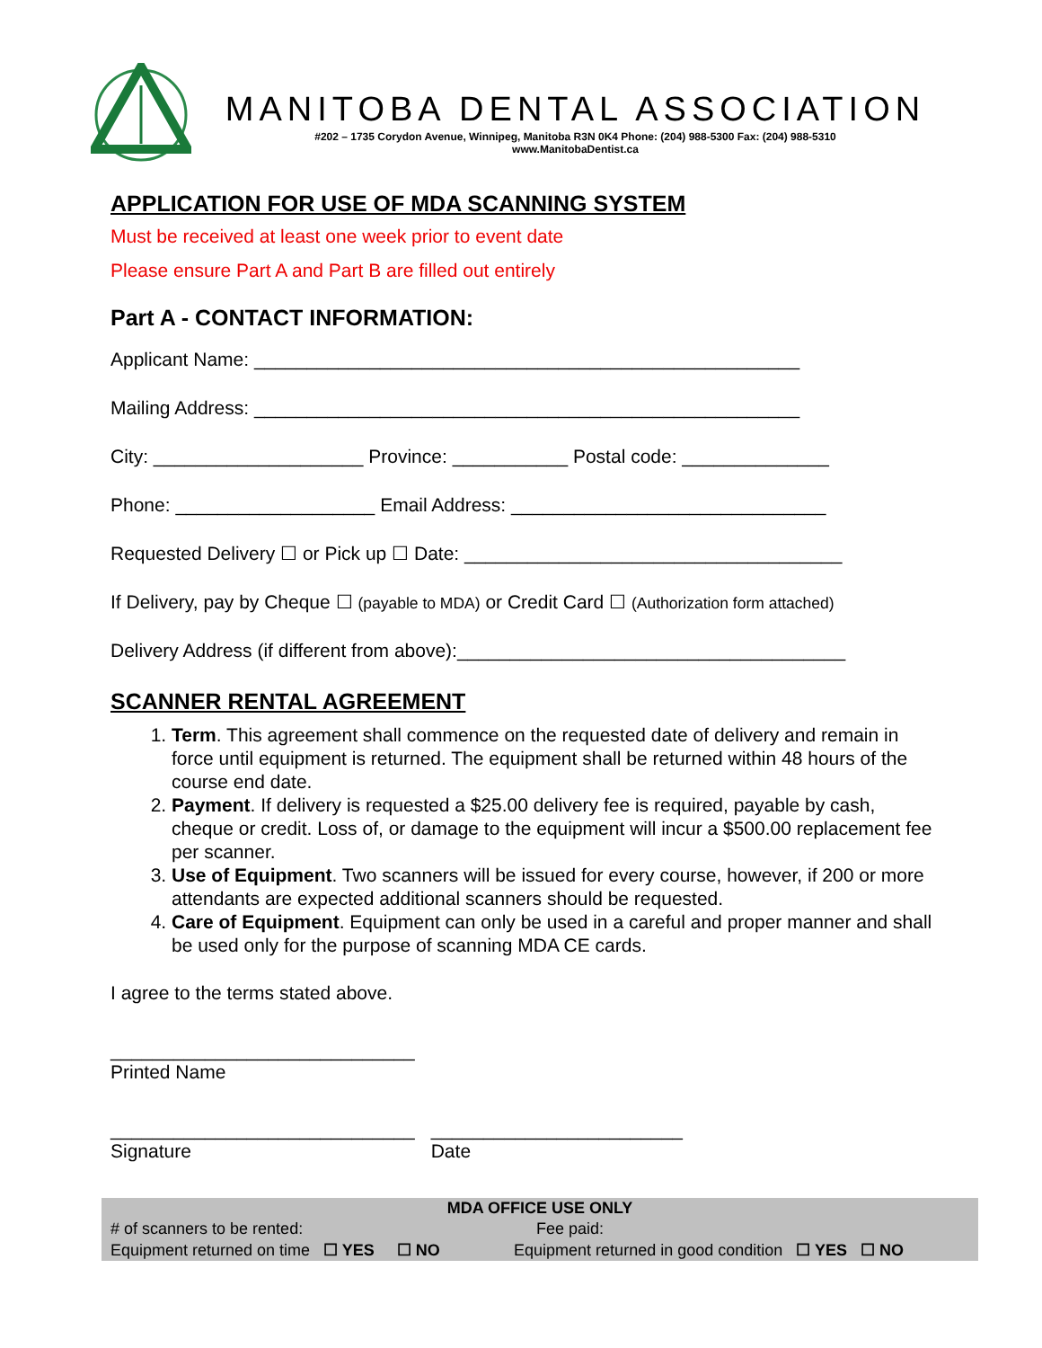MANITOBA DENTAL ASSOCIATION
#202 – 1735 Corydon Avenue, Winnipeg, Manitoba R3N 0K4 Phone: (204) 988-5300 Fax: (204) 988-5310
www.ManitobaDentist.ca
APPLICATION FOR USE OF MDA SCANNING SYSTEM
Must be received at least one week prior to event date
Please ensure Part A and Part B are filled out entirely
Part A - CONTACT INFORMATION:
Applicant Name: ____________________________________________________
Mailing Address: ____________________________________________________
City: ____________________ Province: ___________ Postal code: ______________
Phone: ___________________ Email Address: ______________________________
Requested Delivery ☐ or Pick up ☐ Date: ____________________________________
If Delivery, pay by Cheque ☐ (payable to MDA) or Credit Card ☐ (Authorization form attached)
Delivery Address (if different from above):_____________________________________
SCANNER RENTAL AGREEMENT
1. Term. This agreement shall commence on the requested date of delivery and remain in force until equipment is returned. The equipment shall be returned within 48 hours of the course end date.
2. Payment. If delivery is requested a $25.00 delivery fee is required, payable by cash, cheque or credit. Loss of, or damage to the equipment will incur a $500.00 replacement fee per scanner.
3. Use of Equipment. Two scanners will be issued for every course, however, if 200 or more attendants are expected additional scanners should be requested.
4. Care of Equipment. Equipment can only be used in a careful and proper manner and shall be used only for the purpose of scanning MDA CE cards.
I agree to the terms stated above.
_____________________________
Printed Name
_____________________________
Signature
________________________
Date
| MDA OFFICE USE ONLY | |
| --- | --- |
| # of scanners to be rented: | Fee paid: |
| Equipment returned on time ☐ YES ☐ NO | Equipment returned in good condition ☐ YES ☐ NO |